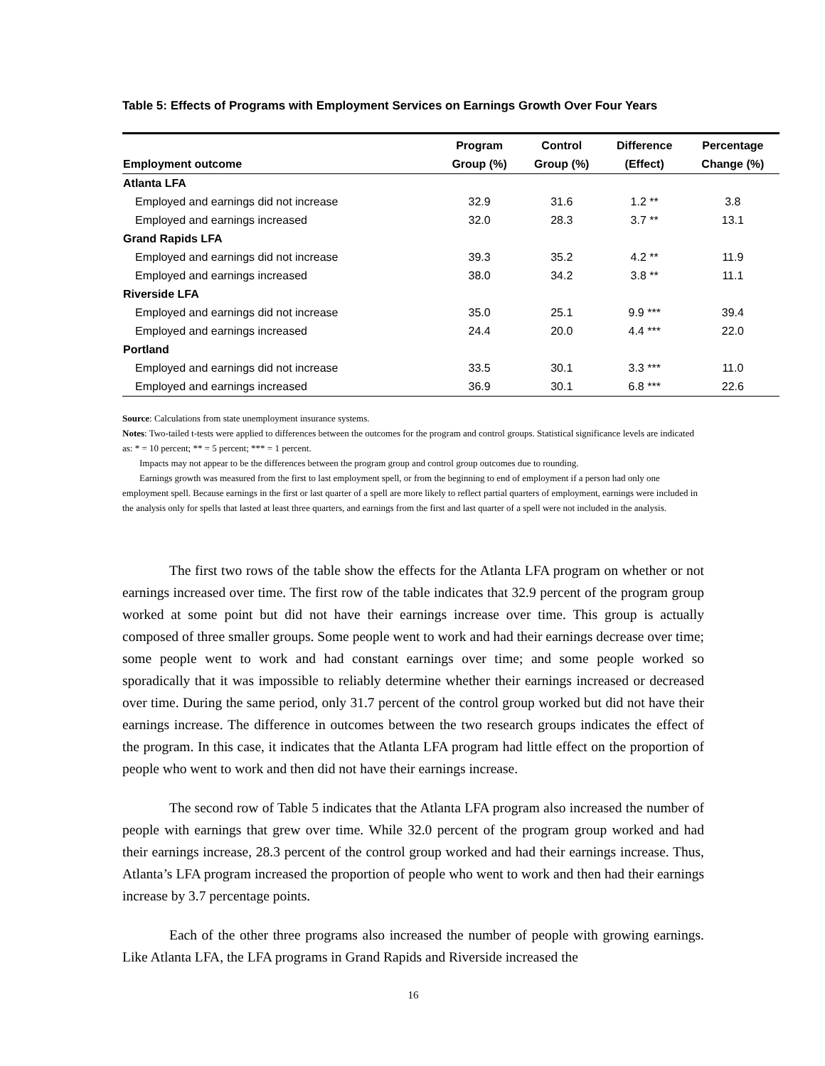Table 5: Effects of Programs with Employment Services on Earnings Growth Over Four Years
| | Program | Control | Difference | Percentage |
| --- | --- | --- | --- | --- |
| Employment outcome | Group (%) | Group (%) | (Effect) | Change (%) |
| Atlanta LFA | | | | |
| Employed and earnings did not increase | 32.9 | 31.6 | 1.2 ** | 3.8 |
| Employed and earnings increased | 32.0 | 28.3 | 3.7 ** | 13.1 |
| Grand Rapids LFA | | | | |
| Employed and earnings did not increase | 39.3 | 35.2 | 4.2 ** | 11.9 |
| Employed and earnings increased | 38.0 | 34.2 | 3.8 ** | 11.1 |
| Riverside LFA | | | | |
| Employed and earnings did not increase | 35.0 | 25.1 | 9.9 *** | 39.4 |
| Employed and earnings increased | 24.4 | 20.0 | 4.4 *** | 22.0 |
| Portland | | | | |
| Employed and earnings did not increase | 33.5 | 30.1 | 3.3 *** | 11.0 |
| Employed and earnings increased | 36.9 | 30.1 | 6.8 *** | 22.6 |
Source: Calculations from state unemployment insurance systems.
Notes: Two-tailed t-tests were applied to differences between the outcomes for the program and control groups. Statistical significance levels are indicated as: * = 10 percent; ** = 5 percent; *** = 1 percent.
Impacts may not appear to be the differences between the program group and control group outcomes due to rounding.
Earnings growth was measured from the first to last employment spell, or from the beginning to end of employment if a person had only one employment spell. Because earnings in the first or last quarter of a spell are more likely to reflect partial quarters of employment, earnings were included in the analysis only for spells that lasted at least three quarters, and earnings from the first and last quarter of a spell were not included in the analysis.
The first two rows of the table show the effects for the Atlanta LFA program on whether or not earnings increased over time. The first row of the table indicates that 32.9 percent of the program group worked at some point but did not have their earnings increase over time. This group is actually composed of three smaller groups. Some people went to work and had their earnings decrease over time; some people went to work and had constant earnings over time; and some people worked so sporadically that it was impossible to reliably determine whether their earnings increased or decreased over time. During the same period, only 31.7 percent of the control group worked but did not have their earnings increase. The difference in outcomes between the two research groups indicates the effect of the program. In this case, it indicates that the Atlanta LFA program had little effect on the proportion of people who went to work and then did not have their earnings increase.
The second row of Table 5 indicates that the Atlanta LFA program also increased the number of people with earnings that grew over time. While 32.0 percent of the program group worked and had their earnings increase, 28.3 percent of the control group worked and had their earnings increase. Thus, Atlanta’s LFA program increased the proportion of people who went to work and then had their earnings increase by 3.7 percentage points.
Each of the other three programs also increased the number of people with growing earnings. Like Atlanta LFA, the LFA programs in Grand Rapids and Riverside increased the
16